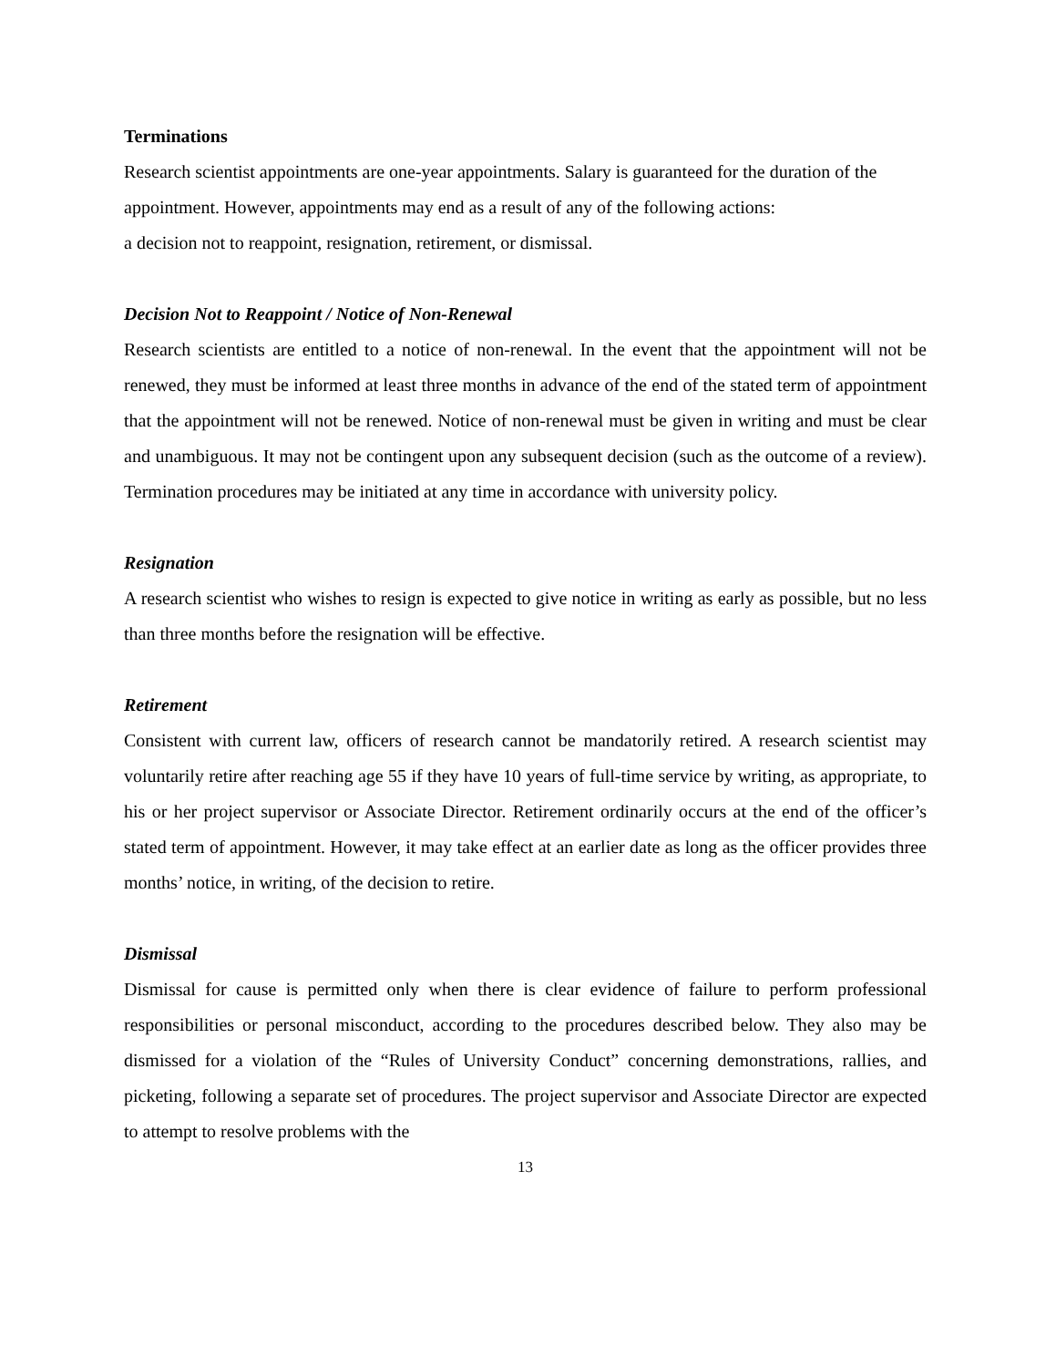Terminations
Research scientist appointments are one-year appointments. Salary is guaranteed for the duration of the appointment. However, appointments may end as a result of any of the following actions:
a decision not to reappoint, resignation, retirement, or dismissal.
Decision Not to Reappoint / Notice of Non-Renewal
Research scientists are entitled to a notice of non-renewal. In the event that the appointment will not be renewed, they must be informed at least three months in advance of the end of the stated term of appointment that the appointment will not be renewed. Notice of non-renewal must be given in writing and must be clear and unambiguous. It may not be contingent upon any subsequent decision (such as the outcome of a review). Termination procedures may be initiated at any time in accordance with university policy.
Resignation
A research scientist who wishes to resign is expected to give notice in writing as early as possible, but no less than three months before the resignation will be effective.
Retirement
Consistent with current law, officers of research cannot be mandatorily retired. A research scientist may voluntarily retire after reaching age 55 if they have 10 years of full-time service by writing, as appropriate, to his or her project supervisor or Associate Director. Retirement ordinarily occurs at the end of the officer’s stated term of appointment. However, it may take effect at an earlier date as long as the officer provides three months’ notice, in writing, of the decision to retire.
Dismissal
Dismissal for cause is permitted only when there is clear evidence of failure to perform professional responsibilities or personal misconduct, according to the procedures described below. They also may be dismissed for a violation of the “Rules of University Conduct” concerning demonstrations, rallies, and picketing, following a separate set of procedures. The project supervisor and Associate Director are expected to attempt to resolve problems with the
13